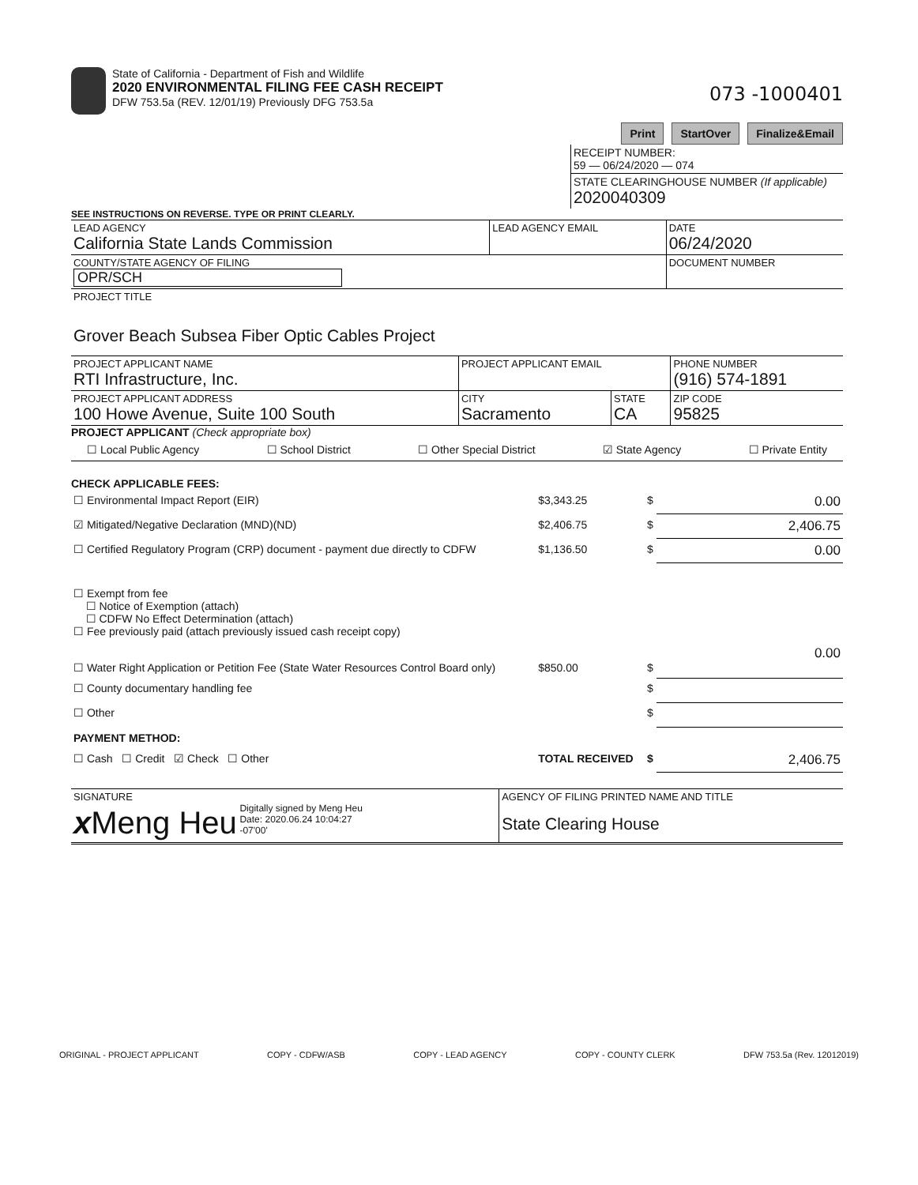State of California - Department of Fish and Wildlife
2020 ENVIRONMENTAL FILING FEE CASH RECEIPT
DFW 753.5a (REV. 12/01/19) Previously DFG 753.5a
073 -1000401
Print StartOver Finalize&Email
| RECEIPT NUMBER: 59 — 06/24/2020 — 074 |
| STATE CLEARINGHOUSE NUMBER (If applicable) 2020040309 |
SEE INSTRUCTIONS ON REVERSE. TYPE OR PRINT CLEARLY.
| LEAD AGENCY California State Lands Commission | LEAD AGENCY EMAIL | DATE 06/24/2020 |
| COUNTY/STATE AGENCY OF FILING OPR/SCH | | DOCUMENT NUMBER |
| PROJECT TITLE Grover Beach Subsea Fiber Optic Cables Project | | |
| PROJECT APPLICANT NAME RTI Infrastructure, Inc. | PROJECT APPLICANT EMAIL | | PHONE NUMBER (916) 574-1891 |
| PROJECT APPLICANT ADDRESS 100 Howe Avenue, Suite 100 South | CITY Sacramento | STATE CA | ZIP CODE 95825 |
PROJECT APPLICANT (Check appropriate box)
☐ Local Public Agency ☐ School District ☐ Other Special District ☑ State Agency ☐ Private Entity
CHECK APPLICABLE FEES:
| ☐ Environmental Impact Report (EIR) | $3,343.25 | $ | 0.00 |
| ☑ Mitigated/Negative Declaration (MND)(ND) | $2,406.75 | $ | 2,406.75 |
| ☐ Certified Regulatory Program (CRP) document - payment due directly to CDFW | $1,136.50 | $ | 0.00 |
| ☐ Exempt from fee ☐ Notice of Exemption (attach) ☐ CDFW No Effect Determination (attach) ☐ Fee previously paid (attach previously issued cash receipt copy) | | | |
| ☐ Water Right Application or Petition Fee (State Water Resources Control Board only) | $850.00 | $ | 0.00 |
| ☐ County documentary handling fee | | $ | |
| ☐ Other | | $ | |
| PAYMENT METHOD: | | | |
| ☐ Cash ☐ Credit ☑ Check ☐ Other | TOTAL RECEIVED | $ | 2,406.75 |
| SIGNATURE x Meng Heu Digitally signed by Meng Heu Date: 2020.06.24 10:04:27 -07'00' | AGENCY OF FILING PRINTED NAME AND TITLE State Clearing House |
ORIGINAL - PROJECT APPLICANT COPY - CDFW/ASB COPY - LEAD AGENCY COPY - COUNTY CLERK DFW 753.5a (Rev. 12012019)